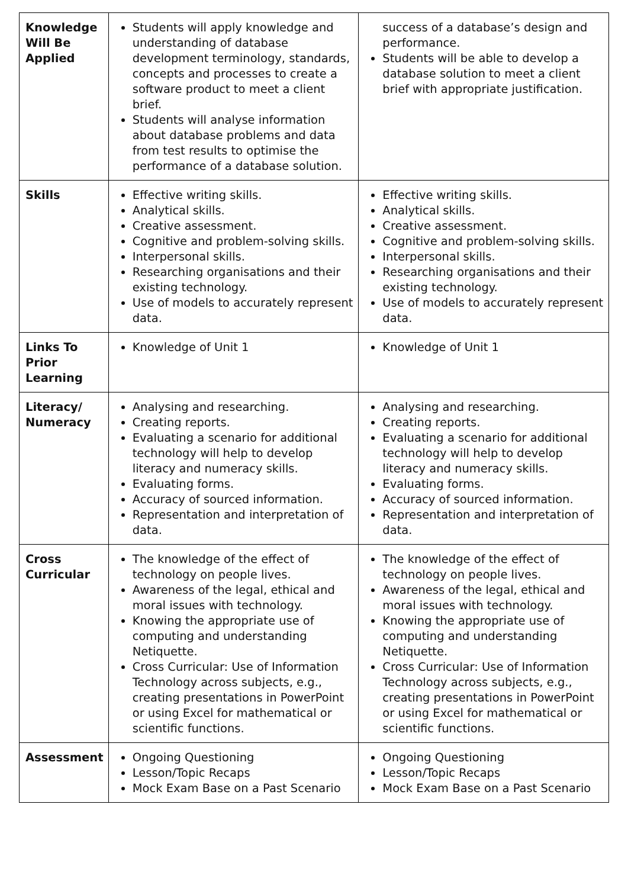| Knowledge Will Be Applied | Students will apply knowledge and understanding of database development terminology, standards, concepts and processes to create a software product to meet a client brief. Students will analyse information about database problems and data from test results to optimise the performance of a database solution. | success of a database’s design and performance. Students will be able to develop a database solution to meet a client brief with appropriate justification. |
| Skills | Effective writing skills. Analytical skills. Creative assessment. Cognitive and problem-solving skills. Interpersonal skills. Researching organisations and their existing technology. Use of models to accurately represent data. | Effective writing skills. Analytical skills. Creative assessment. Cognitive and problem-solving skills. Interpersonal skills. Researching organisations and their existing technology. Use of models to accurately represent data. |
| Links To Prior Learning | Knowledge of Unit 1 | Knowledge of Unit 1 |
| Literacy/ Numeracy | Analysing and researching. Creating reports. Evaluating a scenario for additional technology will help to develop literacy and numeracy skills. Evaluating forms. Accuracy of sourced information. Representation and interpretation of data. | Analysing and researching. Creating reports. Evaluating a scenario for additional technology will help to develop literacy and numeracy skills. Evaluating forms. Accuracy of sourced information. Representation and interpretation of data. |
| Cross Curricular | The knowledge of the effect of technology on people lives. Awareness of the legal, ethical and moral issues with technology. Knowing the appropriate use of computing and understanding Netiquette. Cross Curricular: Use of Information Technology across subjects, e.g., creating presentations in PowerPoint or using Excel for mathematical or scientific functions. | The knowledge of the effect of technology on people lives. Awareness of the legal, ethical and moral issues with technology. Knowing the appropriate use of computing and understanding Netiquette. Cross Curricular: Use of Information Technology across subjects, e.g., creating presentations in PowerPoint or using Excel for mathematical or scientific functions. |
| Assessment | Ongoing Questioning Lesson/Topic Recaps Mock Exam Base on a Past Scenario | Ongoing Questioning Lesson/Topic Recaps Mock Exam Base on a Past Scenario |